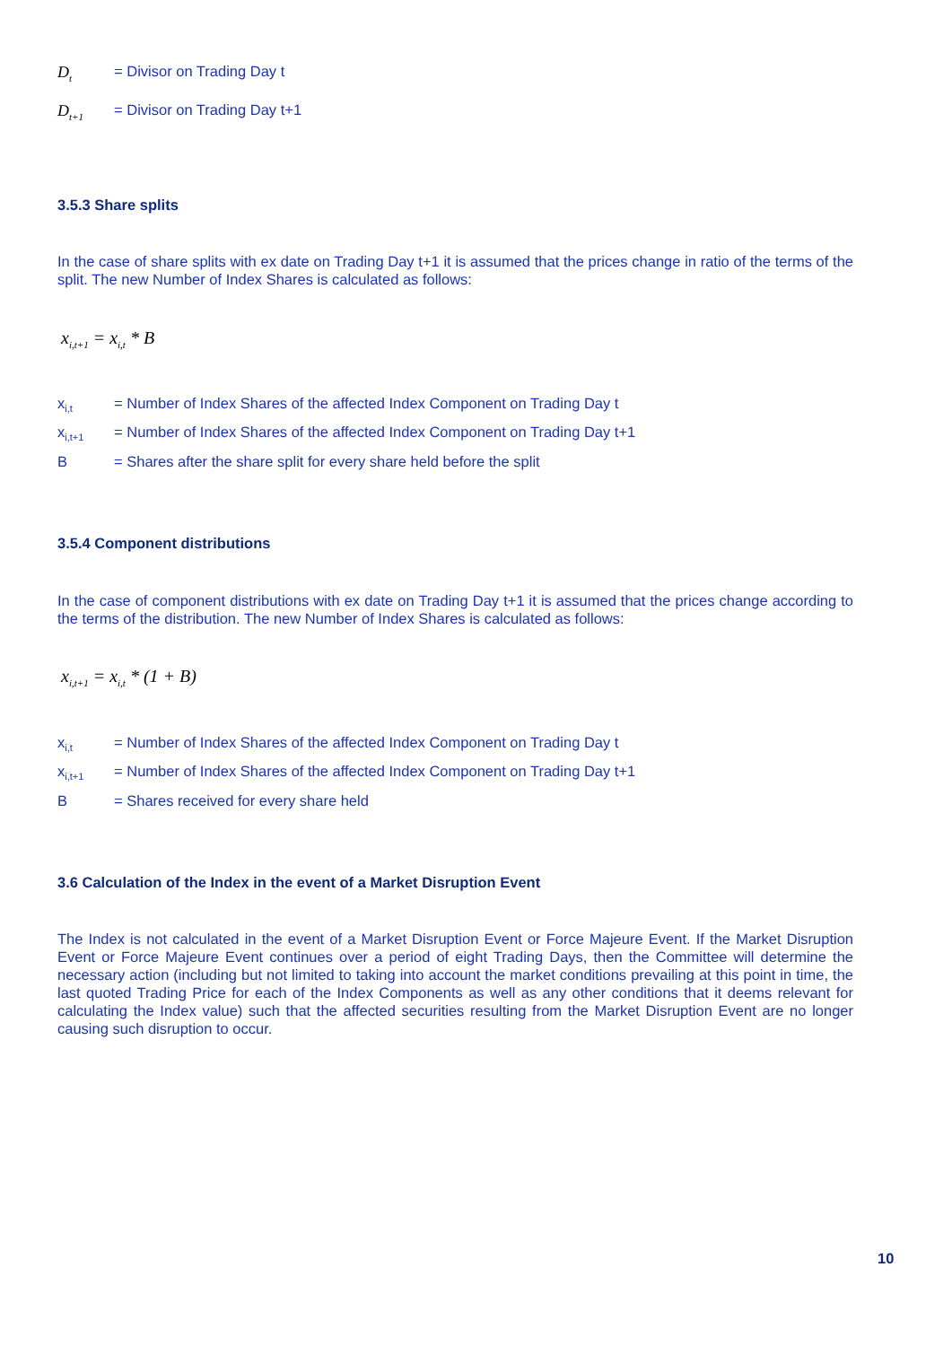D<sub>t</sub> = Divisor on Trading Day t
D<sub>t+1</sub> = Divisor on Trading Day t+1
3.5.3 Share splits
In the case of share splits with ex date on Trading Day t+1 it is assumed that the prices change in ratio of the terms of the split. The new Number of Index Shares is calculated as follows:
x<sub>i,t+1</sub> = x<sub>i,t</sub> * B
x<sub>i,t</sub> = Number of Index Shares of the affected Index Component on Trading Day t
x<sub>i,t+1</sub> = Number of Index Shares of the affected Index Component on Trading Day t+1
B = Shares after the share split for every share held before the split
3.5.4 Component distributions
In the case of component distributions with ex date on Trading Day t+1 it is assumed that the prices change according to the terms of the distribution. The new Number of Index Shares is calculated as follows:
x<sub>i,t+1</sub> = x<sub>i,t</sub> * (1 + B)
x<sub>i,t</sub> = Number of Index Shares of the affected Index Component on Trading Day t
x<sub>i,t+1</sub> = Number of Index Shares of the affected Index Component on Trading Day t+1
B = Shares received for every share held
3.6 Calculation of the Index in the event of a Market Disruption Event
The Index is not calculated in the event of a Market Disruption Event or Force Majeure Event. If the Market Disruption Event or Force Majeure Event continues over a period of eight Trading Days, then the Committee will determine the necessary action (including but not limited to taking into account the market conditions prevailing at this point in time, the last quoted Trading Price for each of the Index Components as well as any other conditions that it deems relevant for calculating the Index value) such that the affected securities resulting from the Market Disruption Event are no longer causing such disruption to occur.
10